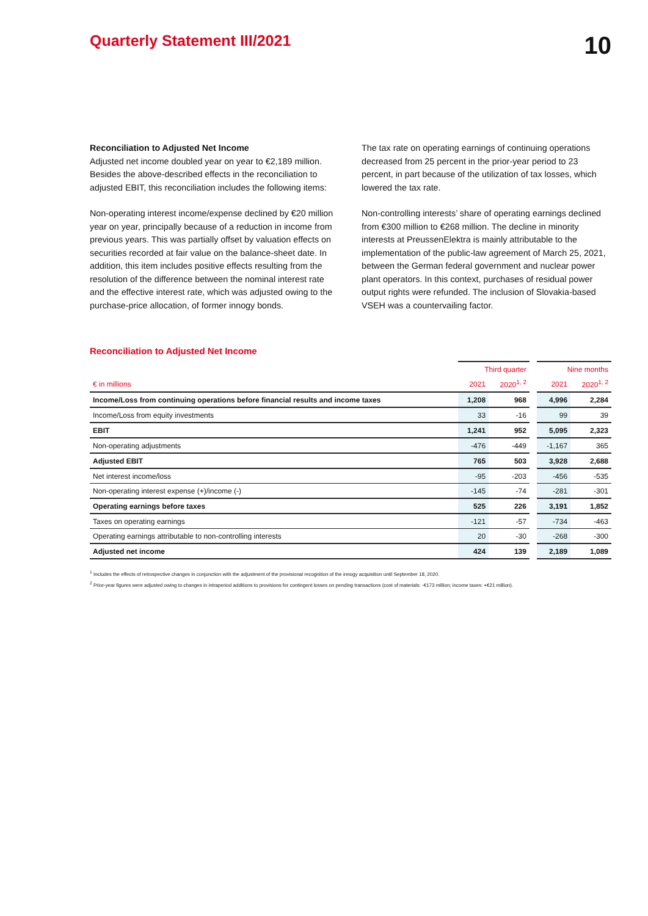Quarterly Statement III/2021
10
Reconciliation to Adjusted Net Income
Adjusted net income doubled year on year to €2,189 million. Besides the above-described effects in the reconciliation to adjusted EBIT, this reconciliation includes the following items:
Non-operating interest income/expense declined by €20 million year on year, principally because of a reduction in income from previous years. This was partially offset by valuation effects on securities recorded at fair value on the balance-sheet date. In addition, this item includes positive effects resulting from the resolution of the difference between the nominal interest rate and the effective interest rate, which was adjusted owing to the purchase-price allocation, of former innogy bonds.
The tax rate on operating earnings of continuing operations decreased from 25 percent in the prior-year period to 23 percent, in part because of the utilization of tax losses, which lowered the tax rate.
Non-controlling interests’ share of operating earnings declined from €300 million to €268 million. The decline in minority interests at PreussenElektra is mainly attributable to the implementation of the public-law agreement of March 25, 2021, between the German federal government and nuclear power plant operators. In this context, purchases of residual power output rights were refunded. The inclusion of Slovakia-based VSEH was a countervailing factor.
Reconciliation to Adjusted Net Income
| | Third quarter | | | Nine months | |
| --- | --- | --- | --- | --- | --- |
| € in millions | 2021 | 2020<sup>1, 2</sup> | | 2021 | 2020<sup>1, 2</sup> |
| Income/Loss from continuing operations before financial results and income taxes | 1,208 | 968 | | 4,996 | 2,284 |
| Income/Loss from equity investments | 33 | -16 | | 99 | 39 |
| EBIT | 1,241 | 952 | | 5,095 | 2,323 |
| Non-operating adjustments | -476 | -449 | | -1,167 | 365 |
| Adjusted EBIT | 765 | 503 | | 3,928 | 2,688 |
| Net interest income/loss | -95 | -203 | | -456 | -535 |
| Non-operating interest expense (+)/income (-) | -145 | -74 | | -281 | -301 |
| Operating earnings before taxes | 525 | 226 | | 3,191 | 1,852 |
| Taxes on operating earnings | -121 | -57 | | -734 | -463 |
| Operating earnings attributable to non-controlling interests | 20 | -30 | | -268 | -300 |
| Adjusted net income | 424 | 139 | | 2,189 | 1,089 |
<sup>1</sup> Includes the effects of retrospective changes in conjunction with the adjustment of the provisional recognition of the innogy acquisition until September 18, 2020.
<sup>2</sup> Prior-year figures were adjusted owing to changes in intraperiod additions to provisions for contingent losses on pending transactions (cost of materials: -€173 million; income taxes: +€21 million).